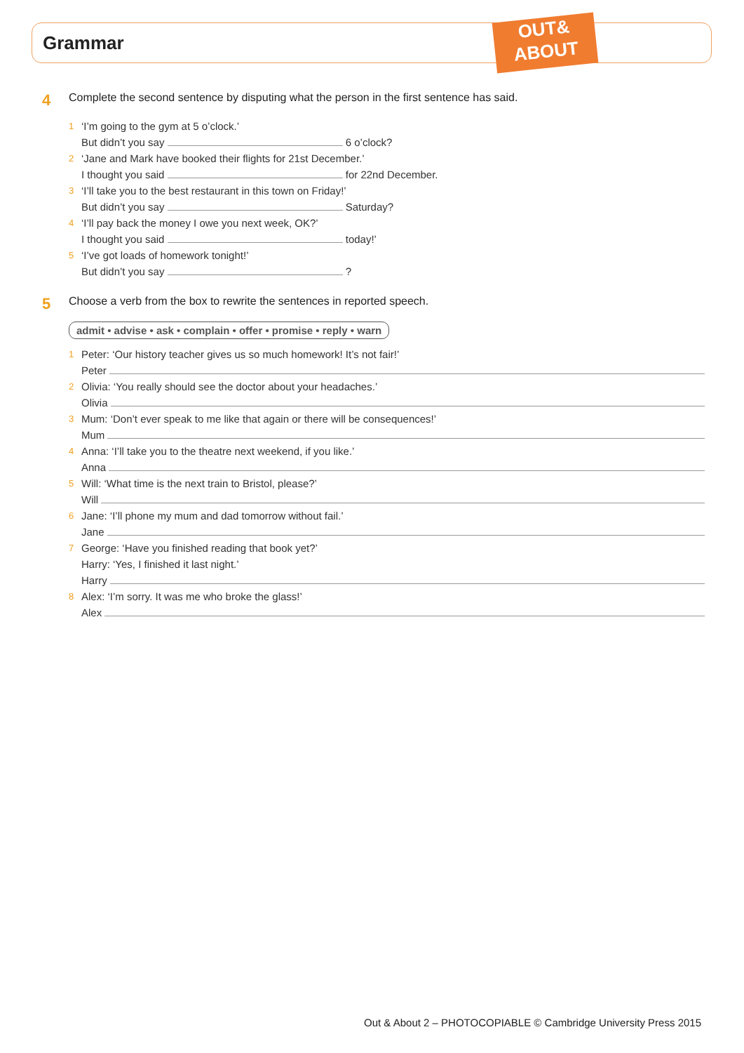Grammar
OUT&
ABOUT
4 Complete the second sentence by disputing what the person in the first sentence has said.
1
‘I’m going to the gym at 5 o’clock.’
But didn’t you say 6 o’clock?
2
‘Jane and Mark have booked their flights for 21st December.’
I thought you said for 22nd December.
3
‘I’ll take you to the best restaurant in this town on Friday!’
But didn’t you say Saturday?
4
‘I’ll pay back the money I owe you next week, OK?’
I thought you said today!’
5
‘I’ve got loads of homework tonight!’
But didn’t you say ?
5 Choose a verb from the box to rewrite the sentences in reported speech.
admit • advise • ask • complain • offer • promise • reply • warn
1
Peter: ‘Our history teacher gives us so much homework! It’s not fair!’
Peter
2
Olivia: ‘You really should see the doctor about your headaches.’
Olivia
3
Mum: ‘Don’t ever speak to me like that again or there will be consequences!’
Mum
4
Anna: ‘I’ll take you to the theatre next weekend, if you like.’
Anna
5
Will: ‘What time is the next train to Bristol, please?’
Will
6
Jane: ‘I’ll phone my mum and dad tomorrow without fail.’
Jane
7
George: ‘Have you finished reading that book yet?’
Harry: ‘Yes, I finished it last night.’
Harry
8
Alex: ‘I’m sorry. It was me who broke the glass!’
Alex
Out & About 2 – PHOTOCOPIABLE © Cambridge University Press 2015